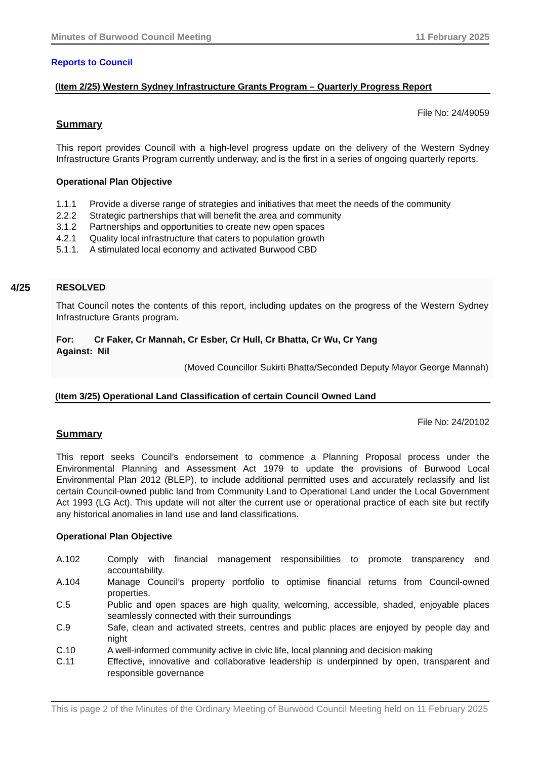Minutes of Burwood Council Meeting 11 February 2025
Reports to Council
(Item 2/25) Western Sydney Infrastructure Grants Program – Quarterly Progress Report
File No: 24/49059
Summary
This report provides Council with a high-level progress update on the delivery of the Western Sydney Infrastructure Grants Program currently underway, and is the first in a series of ongoing quarterly reports.
Operational Plan Objective
1.1.1 Provide a diverse range of strategies and initiatives that meet the needs of the community
2.2.2 Strategic partnerships that will benefit the area and community
3.1.2 Partnerships and opportunities to create new open spaces
4.2.1 Quality local infrastructure that caters to population growth
5.1.1. A stimulated local economy and activated Burwood CBD
4/25 RESOLVED
That Council notes the contents of this report, including updates on the progress of the Western Sydney Infrastructure Grants program.
For: Cr Faker, Cr Mannah, Cr Esber, Cr Hull, Cr Bhatta, Cr Wu, Cr Yang
Against: Nil
(Moved Councillor Sukirti Bhatta/Seconded Deputy Mayor George Mannah)
(Item 3/25) Operational Land Classification of certain Council Owned Land
File No: 24/20102
Summary
This report seeks Council’s endorsement to commence a Planning Proposal process under the Environmental Planning and Assessment Act 1979 to update the provisions of Burwood Local Environmental Plan 2012 (BLEP), to include additional permitted uses and accurately reclassify and list certain Council-owned public land from Community Land to Operational Land under the Local Government Act 1993 (LG Act). This update will not alter the current use or operational practice of each site but rectify any historical anomalies in land use and land classifications.
Operational Plan Objective
A.102 Comply with financial management responsibilities to promote transparency and accountability.
A.104 Manage Council’s property portfolio to optimise financial returns from Council-owned properties.
C.5 Public and open spaces are high quality, welcoming, accessible, shaded, enjoyable places seamlessly connected with their surroundings
C.9 Safe, clean and activated streets, centres and public places are enjoyed by people day and night
C.10 A well-informed community active in civic life, local planning and decision making
C.11 Effective, innovative and collaborative leadership is underpinned by open, transparent and responsible governance
This is page 2 of the Minutes of the Ordinary Meeting of Burwood Council Meeting held on 11 February 2025